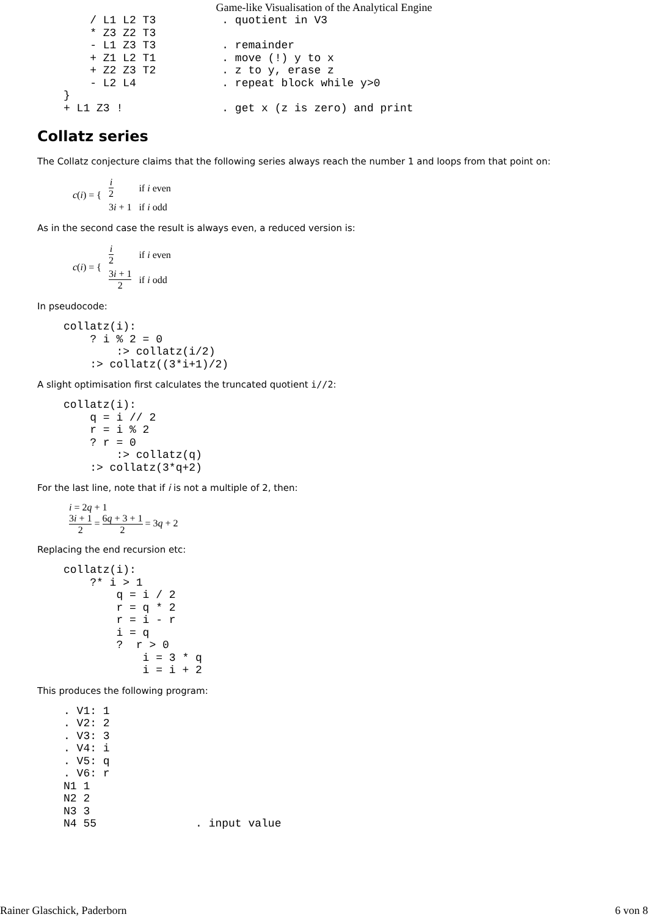Game-like Visualisation of the Analytical Engine
    / L1 L2 T3          . quotient in V3
    * Z3 Z2 T3
    - L1 Z3 T3          . remainder
    + Z1 L2 T1          . move (!) y to x
    + Z2 Z3 T2          . z to y, erase z
    - L2 L4             . repeat block while y>0
}
+ L1 Z3 !               . get x (z is zero) and print
Collatz series
The Collatz conjecture claims that the following series always reach the number 1 and loops from that point on:
| c ( i ) = { | i 2 | if i even |
| | 3 i + 1 | if i odd |
As in the second case the result is always even, a reduced version is:
| c ( i ) = { | i 2 | if i even |
| | 3 i + 1 2 | if i odd |
In pseudocode:
collatz(i):
    ? i % 2 = 0
        :> collatz(i/2)
    :> collatz((3*i+1)/2)
A slight optimisation first calculates the truncated quotient i//2:
collatz(i):
    q = i // 2
    r = i % 2
    ? r = 0
        :> collatz(q)
    :> collatz(3*q+2)
For the last line, note that if i is not a multiple of 2, then:
i = 2q + 1
3i + 1 2 = 6q + 3 + 1 2 = 3q + 2
Replacing the end recursion etc:
collatz(i):
    ?* i > 1
        q = i / 2
        r = q * 2
        r = i - r
        i = q
        ?  r > 0
            i = 3 * q
            i = i + 2
This produces the following program:
. V1: 1
. V2: 2
. V3: 3
. V4: i
. V5: q
. V6: r
N1 1
N2 2
N3 3
N4 55               . input value
Rainer Glaschick, Paderborn 6 von 8